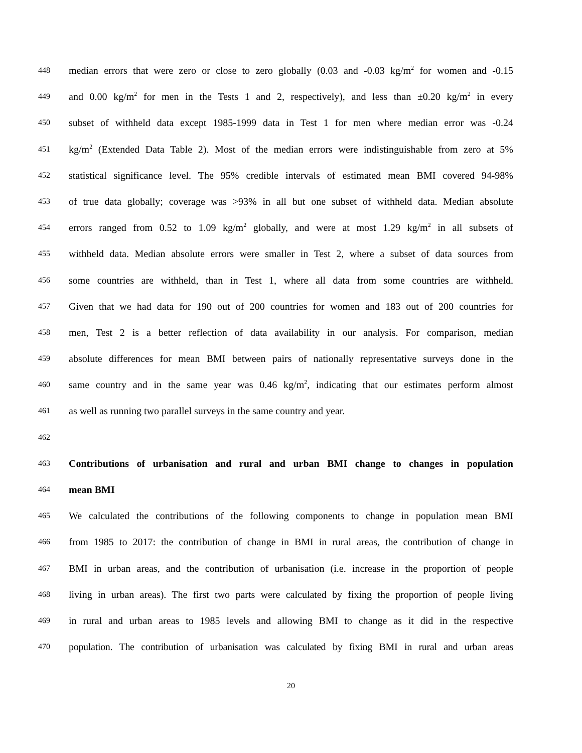448 median errors that were zero or close to zero globally (0.03 and -0.03 kg/m<sup>2</sup> for women and -0.15
449 and 0.00 kg/m<sup>2</sup> for men in the Tests 1 and 2, respectively), and less than ±0.20 kg/m<sup>2</sup> in every
450 subset of withheld data except 1985-1999 data in Test 1 for men where median error was -0.24
451 kg/m<sup>2</sup> (Extended Data Table 2). Most of the median errors were indistinguishable from zero at 5%
452 statistical significance level. The 95% credible intervals of estimated mean BMI covered 94-98%
453 of true data globally; coverage was >93% in all but one subset of withheld data. Median absolute
454 errors ranged from 0.52 to 1.09 kg/m<sup>2</sup> globally, and were at most 1.29 kg/m<sup>2</sup> in all subsets of
455 withheld data. Median absolute errors were smaller in Test 2, where a subset of data sources from
456 some countries are withheld, than in Test 1, where all data from some countries are withheld.
457 Given that we had data for 190 out of 200 countries for women and 183 out of 200 countries for
458 men, Test 2 is a better reflection of data availability in our analysis. For comparison, median
459 absolute differences for mean BMI between pairs of nationally representative surveys done in the
460 same country and in the same year was 0.46 kg/m<sup>2</sup>, indicating that our estimates perform almost
461 as well as running two parallel surveys in the same country and year.
462
463 Contributions of urbanisation and rural and urban BMI change to changes in population
464 mean BMI
465 We calculated the contributions of the following components to change in population mean BMI
466 from 1985 to 2017: the contribution of change in BMI in rural areas, the contribution of change in
467 BMI in urban areas, and the contribution of urbanisation (i.e. increase in the proportion of people
468 living in urban areas). The first two parts were calculated by fixing the proportion of people living
469 in rural and urban areas to 1985 levels and allowing BMI to change as it did in the respective
470 population. The contribution of urbanisation was calculated by fixing BMI in rural and urban areas
20